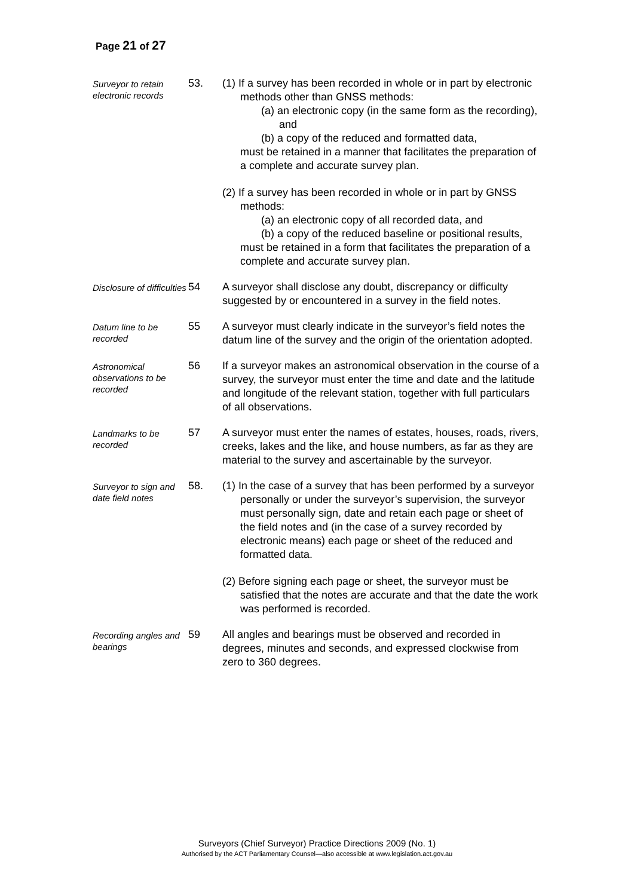Page 21 of 27
Surveyor to retain electronic records
53. (1) If a survey has been recorded in whole or in part by electronic methods other than GNSS methods:
(a) an electronic copy (in the same form as the recording), and
(b) a copy of the reduced and formatted data,
must be retained in a manner that facilitates the preparation of a complete and accurate survey plan.
(2) If a survey has been recorded in whole or in part by GNSS methods:
(a) an electronic copy of all recorded data, and
(b) a copy of the reduced baseline or positional results,
must be retained in a form that facilitates the preparation of a complete and accurate survey plan.
Disclosure of difficulties
54 A surveyor shall disclose any doubt, discrepancy or difficulty suggested by or encountered in a survey in the field notes.
Datum line to be recorded
55 A surveyor must clearly indicate in the surveyor’s field notes the datum line of the survey and the origin of the orientation adopted.
Astronomical observations to be recorded
56 If a surveyor makes an astronomical observation in the course of a survey, the surveyor must enter the time and date and the latitude and longitude of the relevant station, together with full particulars of all observations.
Landmarks to be recorded
57 A surveyor must enter the names of estates, houses, roads, rivers, creeks, lakes and the like, and house numbers, as far as they are material to the survey and ascertainable by the surveyor.
Surveyor to sign and date field notes
58. (1) In the case of a survey that has been performed by a surveyor personally or under the surveyor’s supervision, the surveyor must personally sign, date and retain each page or sheet of the field notes and (in the case of a survey recorded by electronic means) each page or sheet of the reduced and formatted data.
(2) Before signing each page or sheet, the surveyor must be satisfied that the notes are accurate and that the date the work was performed is recorded.
Recording angles and bearings
59 All angles and bearings must be observed and recorded in degrees, minutes and seconds, and expressed clockwise from zero to 360 degrees.
Surveyors (Chief Surveyor) Practice Directions 2009 (No. 1)
Authorised by the ACT Parliamentary Counsel—also accessible at www.legislation.act.gov.au